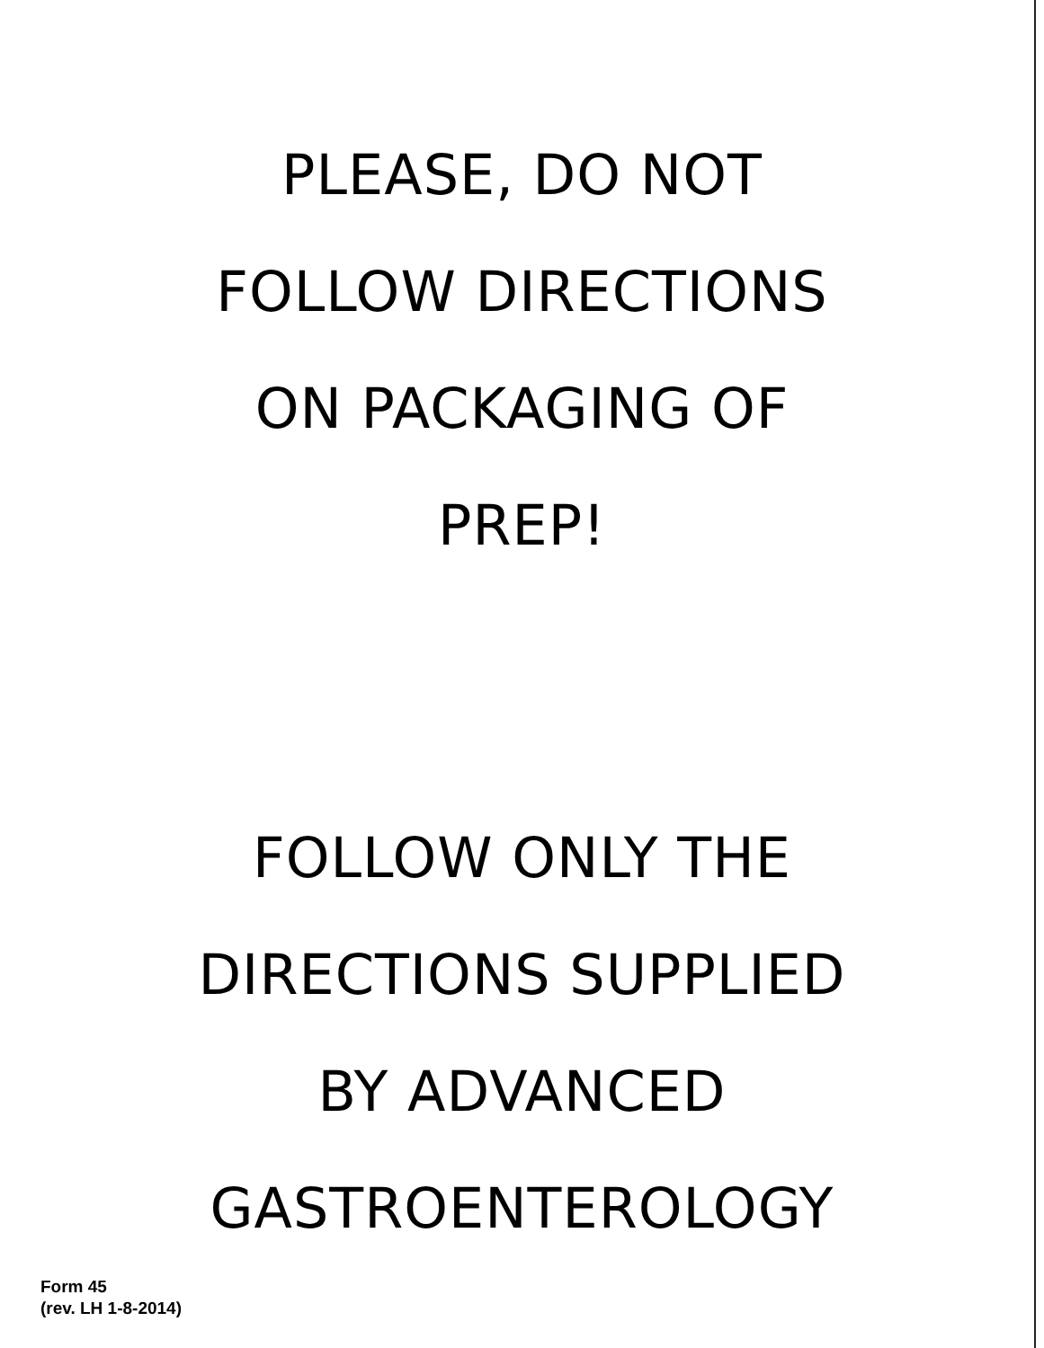PLEASE, DO NOT
FOLLOW DIRECTIONS
ON PACKAGING OF
PREP!
FOLLOW ONLY THE
DIRECTIONS SUPPLIED
BY ADVANCED
GASTROENTEROLOGY
Form 45
(rev. LH 1-8-2014)